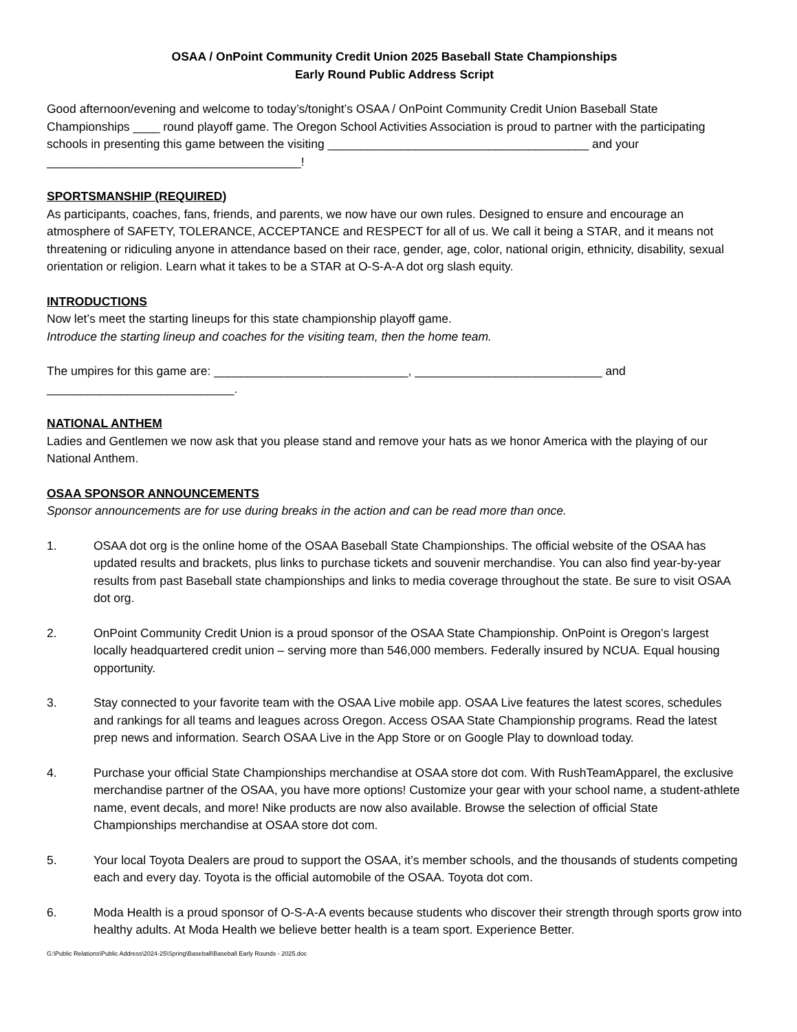OSAA / OnPoint Community Credit Union 2025 Baseball State Championships
Early Round Public Address Script
Good afternoon/evening and welcome to today’s/tonight’s OSAA / OnPoint Community Credit Union Baseball State Championships ____ round playoff game. The Oregon School Activities Association is proud to partner with the participating schools in presenting this game between the visiting _______________________________________ and your ______________________________________!
SPORTSMANSHIP (REQUIRED)
As participants, coaches, fans, friends, and parents, we now have our own rules. Designed to ensure and encourage an atmosphere of SAFETY, TOLERANCE, ACCEPTANCE and RESPECT for all of us. We call it being a STAR, and it means not threatening or ridiculing anyone in attendance based on their race, gender, age, color, national origin, ethnicity, disability, sexual orientation or religion. Learn what it takes to be a STAR at O-S-A-A dot org slash equity.
INTRODUCTIONS
Now let’s meet the starting lineups for this state championship playoff game.
Introduce the starting lineup and coaches for the visiting team, then the home team.
The umpires for this game are: _____________________________, ____________________________ and ____________________________.
NATIONAL ANTHEM
Ladies and Gentlemen we now ask that you please stand and remove your hats as we honor America with the playing of our National Anthem.
OSAA SPONSOR ANNOUNCEMENTS
Sponsor announcements are for use during breaks in the action and can be read more than once.
1. OSAA dot org is the online home of the OSAA Baseball State Championships. The official website of the OSAA has updated results and brackets, plus links to purchase tickets and souvenir merchandise. You can also find year-by-year results from past Baseball state championships and links to media coverage throughout the state. Be sure to visit OSAA dot org.
2. OnPoint Community Credit Union is a proud sponsor of the OSAA State Championship. OnPoint is Oregon’s largest locally headquartered credit union – serving more than 546,000 members. Federally insured by NCUA. Equal housing opportunity.
3. Stay connected to your favorite team with the OSAA Live mobile app. OSAA Live features the latest scores, schedules and rankings for all teams and leagues across Oregon. Access OSAA State Championship programs. Read the latest prep news and information. Search OSAA Live in the App Store or on Google Play to download today.
4. Purchase your official State Championships merchandise at OSAA store dot com. With RushTeamApparel, the exclusive merchandise partner of the OSAA, you have more options! Customize your gear with your school name, a student-athlete name, event decals, and more! Nike products are now also available. Browse the selection of official State Championships merchandise at OSAA store dot com.
5. Your local Toyota Dealers are proud to support the OSAA, it’s member schools, and the thousands of students competing each and every day. Toyota is the official automobile of the OSAA. Toyota dot com.
6. Moda Health is a proud sponsor of O-S-A-A events because students who discover their strength through sports grow into healthy adults. At Moda Health we believe better health is a team sport. Experience Better.
G:\Public Relations\Public Address\2024-25\Spring\Baseball\Baseball Early Rounds - 2025.doc